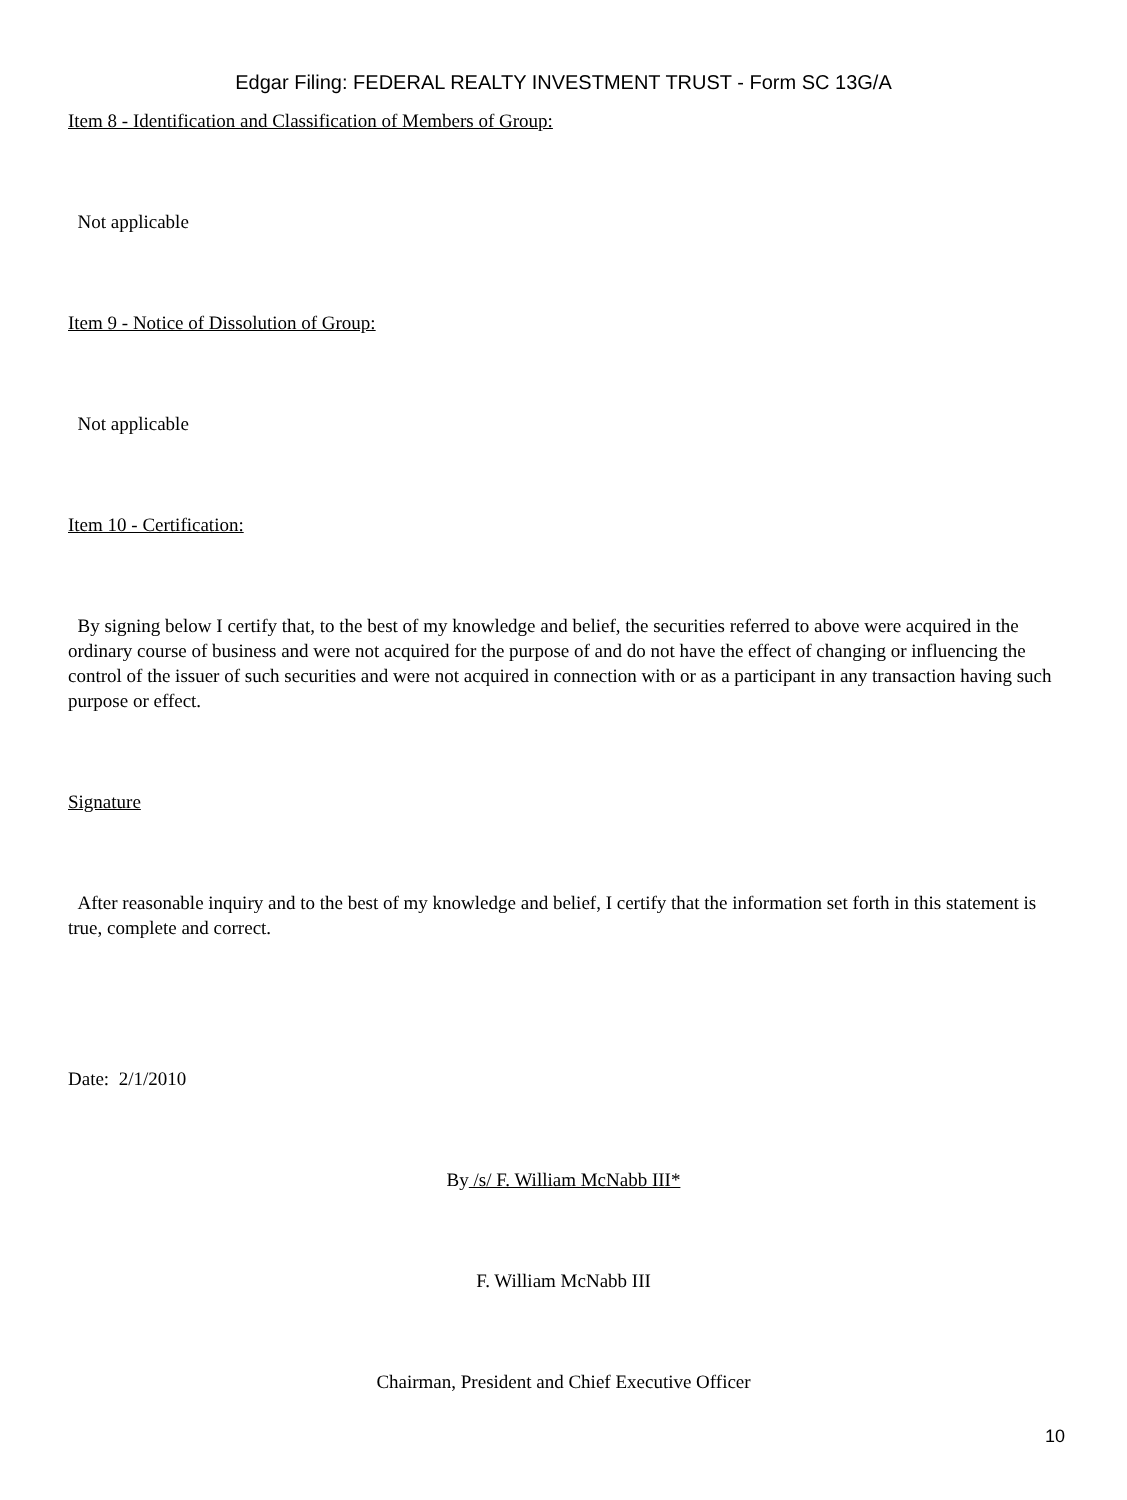Edgar Filing: FEDERAL REALTY INVESTMENT TRUST - Form SC 13G/A
Item 8 - Identification and Classification of Members of Group:
Not applicable
Item 9 - Notice of Dissolution of Group:
Not applicable
Item 10 - Certification:
By signing below I certify that, to the best of my knowledge and belief, the securities referred to above were acquired in the ordinary course of business and were not acquired for the purpose of and do not have the effect of changing or influencing the control of the issuer of such securities and were not acquired in connection with or as a participant in any transaction having such purpose or effect.
Signature
After reasonable inquiry and to the best of my knowledge and belief, I certify that the information set forth in this statement is true, complete and correct.
Date: 2/1/2010
By /s/ F. William McNabb III*
F. William McNabb III
Chairman, President and Chief Executive Officer
10